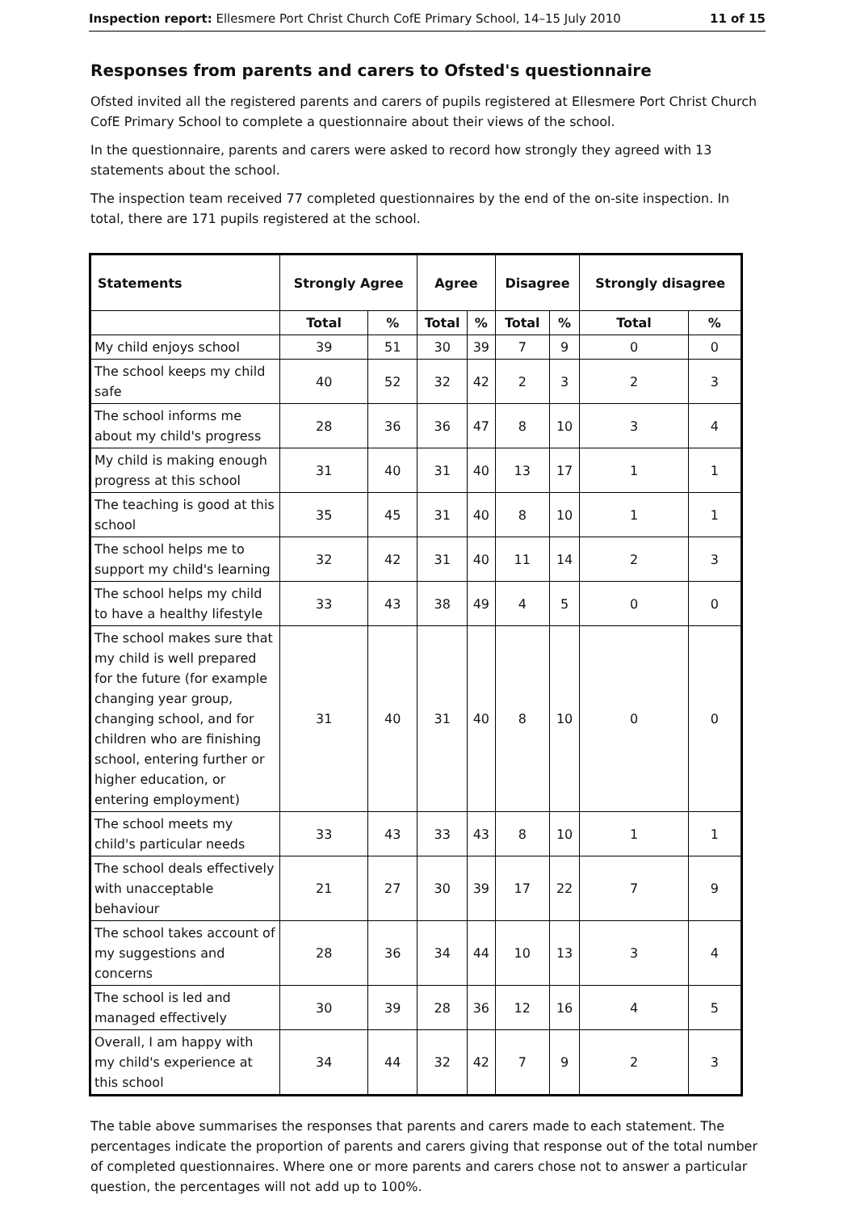Inspection report: Ellesmere Port Christ Church CofE Primary School, 14–15 July 2010 11 of 15
Responses from parents and carers to Ofsted's questionnaire
Ofsted invited all the registered parents and carers of pupils registered at Ellesmere Port Christ Church CofE Primary School to complete a questionnaire about their views of the school.
In the questionnaire, parents and carers were asked to record how strongly they agreed with 13 statements about the school.
The inspection team received 77 completed questionnaires by the end of the on-site inspection. In total, there are 171 pupils registered at the school.
| Statements | Strongly Agree | | Agree | | Disagree | | Strongly disagree | |
| --- | --- | --- | --- | --- | --- | --- | --- | --- |
| | Total | % | Total | % | Total | % | Total | % |
| My child enjoys school | 39 | 51 | 30 | 39 | 7 | 9 | 0 | 0 |
| The school keeps my child safe | 40 | 52 | 32 | 42 | 2 | 3 | 2 | 3 |
| The school informs me about my child's progress | 28 | 36 | 36 | 47 | 8 | 10 | 3 | 4 |
| My child is making enough progress at this school | 31 | 40 | 31 | 40 | 13 | 17 | 1 | 1 |
| The teaching is good at this school | 35 | 45 | 31 | 40 | 8 | 10 | 1 | 1 |
| The school helps me to support my child's learning | 32 | 42 | 31 | 40 | 11 | 14 | 2 | 3 |
| The school helps my child to have a healthy lifestyle | 33 | 43 | 38 | 49 | 4 | 5 | 0 | 0 |
| The school makes sure that my child is well prepared for the future (for example changing year group, changing school, and for children who are finishing school, entering further or higher education, or entering employment) | 31 | 40 | 31 | 40 | 8 | 10 | 0 | 0 |
| The school meets my child's particular needs | 33 | 43 | 33 | 43 | 8 | 10 | 1 | 1 |
| The school deals effectively with unacceptable behaviour | 21 | 27 | 30 | 39 | 17 | 22 | 7 | 9 |
| The school takes account of my suggestions and concerns | 28 | 36 | 34 | 44 | 10 | 13 | 3 | 4 |
| The school is led and managed effectively | 30 | 39 | 28 | 36 | 12 | 16 | 4 | 5 |
| Overall, I am happy with my child's experience at this school | 34 | 44 | 32 | 42 | 7 | 9 | 2 | 3 |
The table above summarises the responses that parents and carers made to each statement. The percentages indicate the proportion of parents and carers giving that response out of the total number of completed questionnaires. Where one or more parents and carers chose not to answer a particular question, the percentages will not add up to 100%.